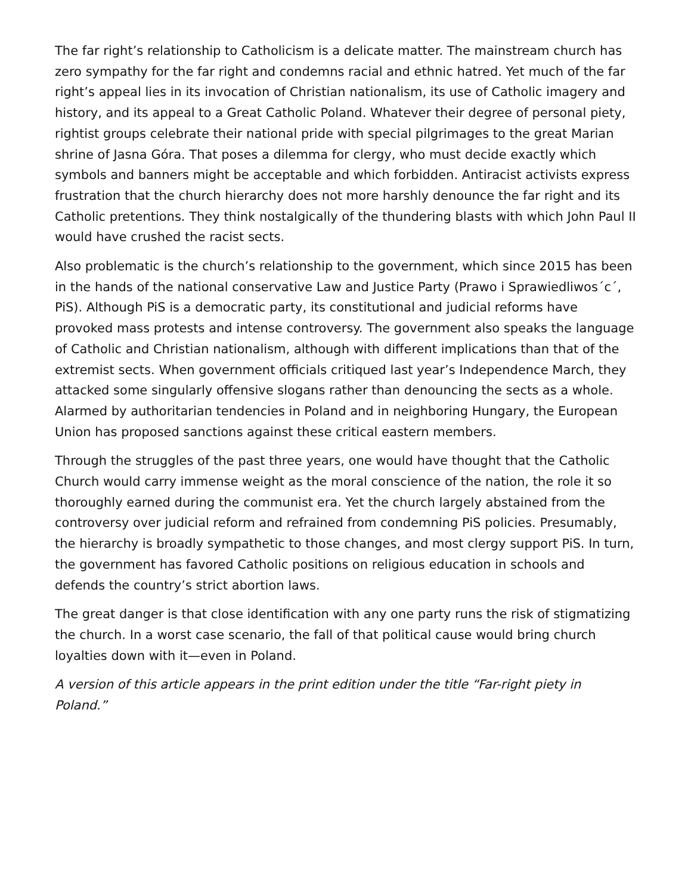The far right’s relationship to Catholicism is a delicate matter. The mainstream church has zero sympathy for the far right and condemns racial and ethnic hatred. Yet much of the far right’s appeal lies in its invocation of Christian nationalism, its use of Catholic imagery and history, and its appeal to a Great Catholic Poland. Whatever their degree of personal piety, rightist groups celebrate their national pride with special pilgrimages to the great Marian shrine of Jasna Góra. That poses a dilemma for clergy, who must decide exactly which symbols and banners might be acceptable and which forbidden. Antiracist activists express frustration that the church hierarchy does not more harshly denounce the far right and its Catholic pretentions. They think nostalgically of the thundering blasts with which John Paul II would have crushed the racist sects.
Also problematic is the church’s relationship to the government, which since 2015 has been in the hands of the national conservative Law and Justice Party (Prawo i Sprawiedliwos´c´, PiS). Although PiS is a democratic party, its constitutional and judicial reforms have provoked mass protests and intense controversy. The government also speaks the language of Catholic and Christian nationalism, although with different implications than that of the extremist sects. When government officials critiqued last year’s Independence March, they attacked some singularly offensive slogans rather than denouncing the sects as a whole. Alarmed by authoritarian tendencies in Poland and in neighboring Hungary, the European Union has proposed sanctions against these critical eastern members.
Through the struggles of the past three years, one would have thought that the Catholic Church would carry immense weight as the moral conscience of the nation, the role it so thoroughly earned during the communist era. Yet the church largely abstained from the controversy over judicial reform and refrained from condemning PiS policies. Presumably, the hierarchy is broadly sympathetic to those changes, and most clergy support PiS. In turn, the government has favored Catholic positions on religious education in schools and defends the country’s strict abortion laws.
The great danger is that close identification with any one party runs the risk of stigmatizing the church. In a worst case scenario, the fall of that political cause would bring church loyalties down with it—even in Poland.
A version of this article appears in the print edition under the title “Far-right piety in Poland.”